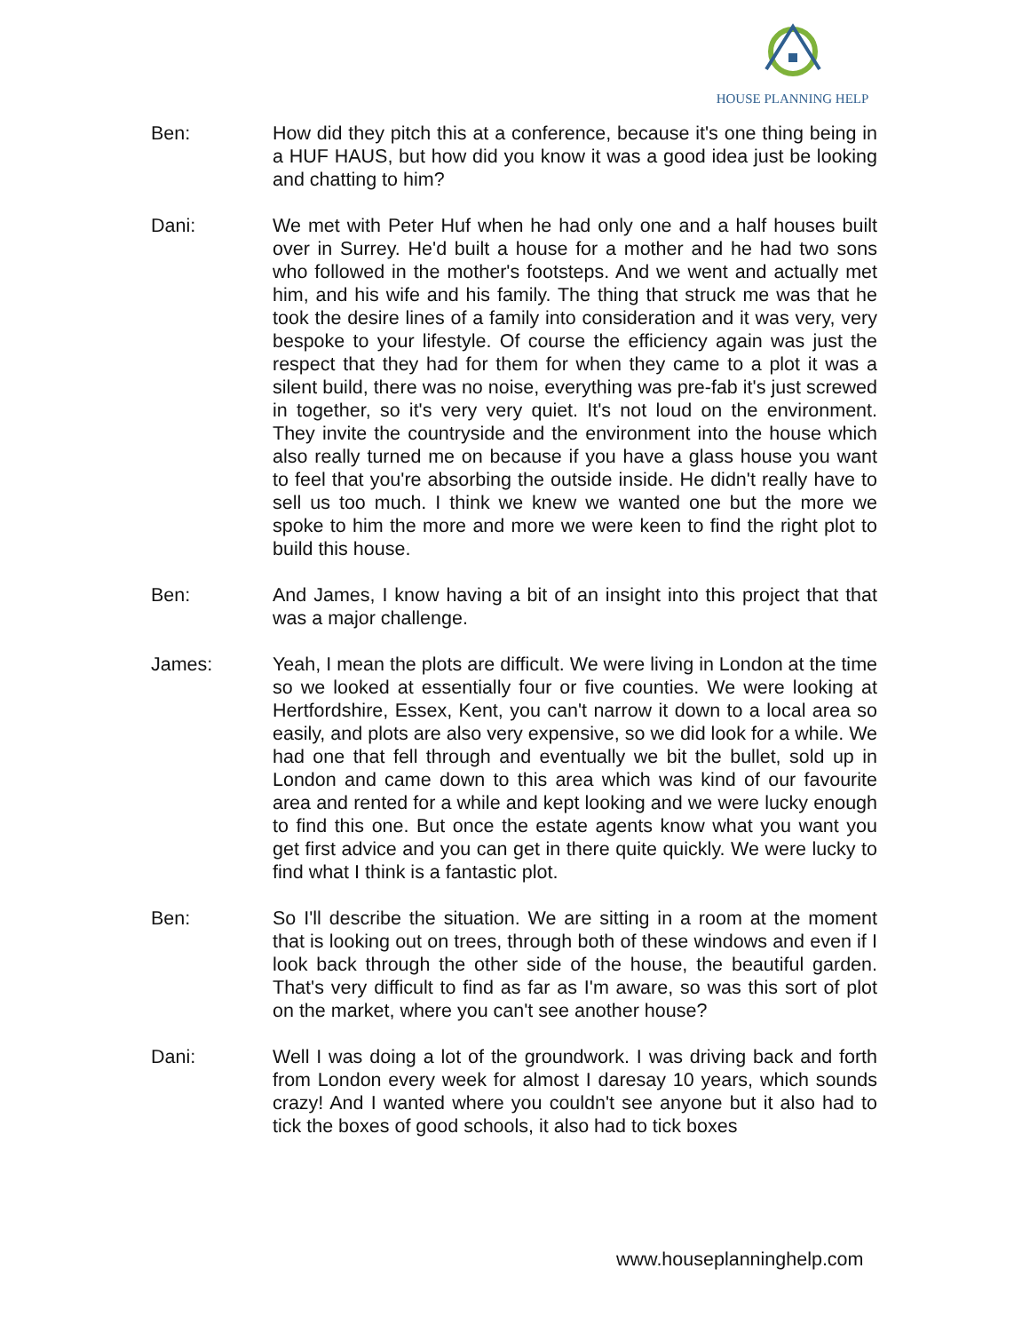HOUSE PLANNING HELP
Ben: How did they pitch this at a conference, because it's one thing being in a HUF HAUS, but how did you know it was a good idea just be looking and chatting to him?
Dani: We met with Peter Huf when he had only one and a half houses built over in Surrey. He'd built a house for a mother and he had two sons who followed in the mother's footsteps. And we went and actually met him, and his wife and his family. The thing that struck me was that he took the desire lines of a family into consideration and it was very, very bespoke to your lifestyle. Of course the efficiency again was just the respect that they had for them for when they came to a plot it was a silent build, there was no noise, everything was pre-fab it's just screwed in together, so it's very very quiet. It's not loud on the environment. They invite the countryside and the environment into the house which also really turned me on because if you have a glass house you want to feel that you're absorbing the outside inside. He didn't really have to sell us too much. I think we knew we wanted one but the more we spoke to him the more and more we were keen to find the right plot to build this house.
Ben: And James, I know having a bit of an insight into this project that that was a major challenge.
James: Yeah, I mean the plots are difficult. We were living in London at the time so we looked at essentially four or five counties. We were looking at Hertfordshire, Essex, Kent, you can't narrow it down to a local area so easily, and plots are also very expensive, so we did look for a while. We had one that fell through and eventually we bit the bullet, sold up in London and came down to this area which was kind of our favourite area and rented for a while and kept looking and we were lucky enough to find this one. But once the estate agents know what you want you get first advice and you can get in there quite quickly. We were lucky to find what I think is a fantastic plot.
Ben: So I'll describe the situation. We are sitting in a room at the moment that is looking out on trees, through both of these windows and even if I look back through the other side of the house, the beautiful garden. That's very difficult to find as far as I'm aware, so was this sort of plot on the market, where you can't see another house?
Dani: Well I was doing a lot of the groundwork. I was driving back and forth from London every week for almost I daresay 10 years, which sounds crazy! And I wanted where you couldn't see anyone but it also had to tick the boxes of good schools, it also had to tick boxes
www.houseplanninghelp.com